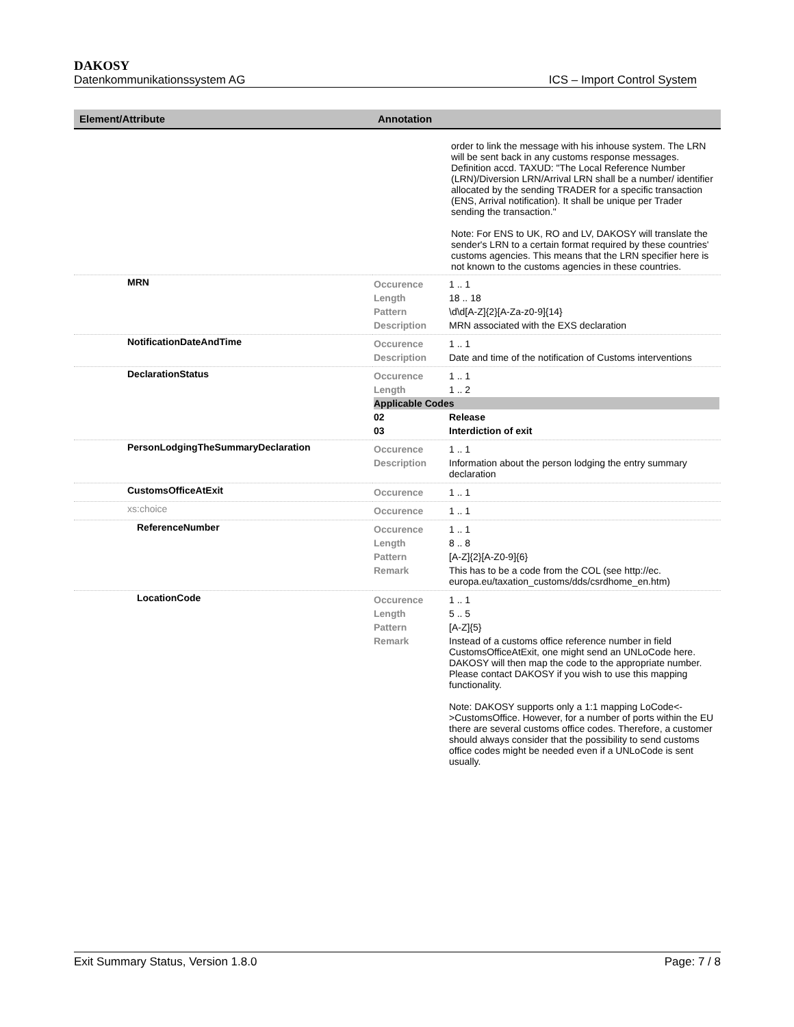DAKOSY
Datenkommunikationssystem AG ICS – Import Control System
| Element/Attribute | Annotation |
| --- | --- |
| | order to link the message with his inhouse system. The LRN will be sent back in any customs response messages. Definition accd. TAXUD: "The Local Reference Number (LRN)/Diversion LRN/Arrival LRN shall be a number/ identifier allocated by the sending TRADER for a specific transaction (ENS, Arrival notification). It shall be unique per Trader sending the transaction." Note: For ENS to UK, RO and LV, DAKOSY will translate the sender's LRN to a certain format required by these countries' customs agencies. This means that the LRN specifier here is not known to the customs agencies in these countries. |
| MRN | / Occurence / 1 .. 1 / / Length / 18 .. 18 / / Pattern / \d\d[A-Z]{2}[A-Za-z0-9]{14} / / Description / MRN associated with the EXS declaration / |
| NotificationDateAndTime | / Occurence / 1 .. 1 / / Description / Date and time of the notification of Customs interventions / |
| DeclarationStatus | / Occurence / 1 .. 1 / / Length / 1 .. 2 / / Applicable Codes / / / 02 / Release / / 03 / Interdiction of exit / |
| PersonLodgingTheSummaryDeclaration | / Occurence / 1 .. 1 / / Description / Information about the person lodging the entry summary declaration / |
| CustomsOfficeAtExit | / Occurence / 1 .. 1 / |
| xs:choice | / Occurence / 1 .. 1 / |
| ReferenceNumber | / Occurence / 1 .. 1 / / Length / 8 .. 8 / / Pattern / [A-Z]{2}[A-Z0-9]{6} / / Remark / This has to be a code from the COL (see http://ec. europa.eu/taxation_customs/dds/csrdhome_en.htm) / |
| LocationCode | / Occurence / 1 .. 1 / / Length / 5 .. 5 / / Pattern / [A-Z]{5} / / Remark / Instead of a customs office reference number in field CustomsOfficeAtExit, one might send an UNLoCode here. DAKOSY will then map the code to the appropriate number. Please contact DAKOSY if you wish to use this mapping functionality. Note: DAKOSY supports only a 1:1 mapping LoCode<->CustomsOffice. However, for a number of ports within the EU there are several customs office codes. Therefore, a customer should always consider that the possibility to send customs office codes might be needed even if a UNLoCode is sent usually. / |
Exit Summary Status, Version 1.8.0 Page: 7 / 8